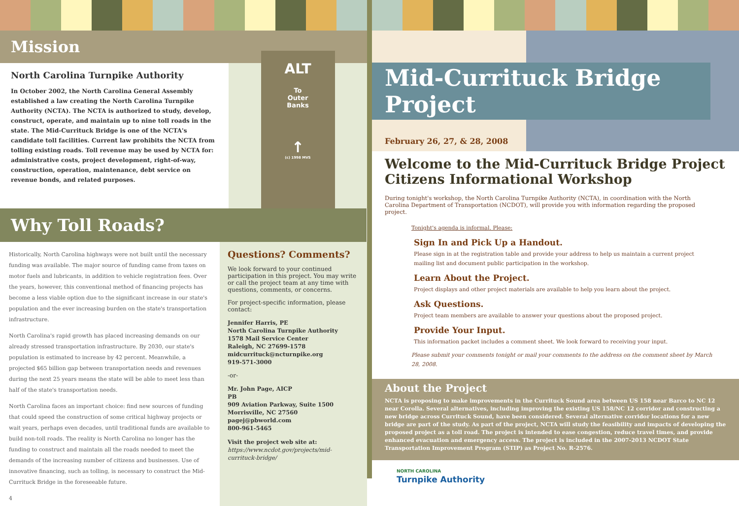Mission
North Carolina Turnpike Authority
In October 2002, the North Carolina General Assembly established a law creating the North Carolina Turnpike Authority (NCTA). The NCTA is authorized to study, develop, construct, operate, and maintain up to nine toll roads in the state. The Mid-Currituck Bridge is one of the NCTA's candidate toll facilities. Current law prohibits the NCTA from tolling existing roads. Toll revenue may be used by NCTA for: administrative costs, project development, right-of-way, construction, operation, maintenance, debt service on revenue bonds, and related purposes.
ALT
To
Outer
Banks
↑
(c) 1998 MVS
Why Toll Roads?
Historically, North Carolina highways were not built until the necessary funding was available. The major source of funding came from taxes on motor fuels and lubricants, in addition to vehicle registration fees. Over the years, however, this conventional method of financing projects has become a less viable option due to the significant increase in our state's population and the ever increasing burden on the state's transportation infrastructure.
North Carolina's rapid growth has placed increasing demands on our already stressed transportation infrastructure. By 2030, our state's population is estimated to increase by 42 percent. Meanwhile, a projected $65 billion gap between transportation needs and revenues during the next 25 years means the state will be able to meet less than half of the state's transportation needs.
North Carolina faces an important choice: find new sources of funding that could speed the construction of some critical highway projects or wait years, perhaps even decades, until traditional funds are available to build non-toll roads. The reality is North Carolina no longer has the funding to construct and maintain all the roads needed to meet the demands of the increasing number of citizens and businesses. Use of innovative financing, such as tolling, is necessary to construct the Mid-Currituck Bridge in the foreseeable future.
4
Questions? Comments?
We look forward to your continued participation in this project. You may write or call the project team at any time with questions, comments, or concerns.
For project-specific information, please contact:
Jennifer Harris, PE
North Carolina Turnpike Authority
1578 Mail Service Center
Raleigh, NC 27699-1578
midcurrituck@ncturnpike.org
919-571-3000
-or-
Mr. John Page, AICP
PB
909 Aviation Parkway, Suite 1500
Morrisville, NC 27560
pagej@pbworld.com
800-961-5465
Visit the project web site at:
https://www.ncdot.gov/projects/mid-currituck-bridge/
Mid-Currituck Bridge Project
February 26, 27, & 28, 2008
Welcome to the Mid-Currituck Bridge Project
Citizens Informational Workshop
During tonight's workshop, the North Carolina Turnpike Authority (NCTA), in coordination with the North Carolina Department of Transportation (NCDOT), will provide you with information regarding the proposed project.
Tonight's agenda is informal. Please:
Sign In and Pick Up a Handout.
Please sign in at the registration table and provide your address to help us maintain a current project mailing list and document public participation in the workshop.
Learn About the Project.
Project displays and other project materials are available to help you learn about the project.
Ask Questions.
Project team members are available to answer your questions about the proposed project.
Provide Your Input.
This information packet includes a comment sheet. We look forward to receiving your input.
Please submit your comments tonight or mail your comments to the address on the comment sheet by March 28, 2008.
About the Project
NCTA is proposing to make improvements in the Currituck Sound area between US 158 near Barco to NC 12 near Corolla. Several alternatives, including improving the existing US 158/NC 12 corridor and constructing a new bridge across Currituck Sound, have been considered. Several alternative corridor locations for a new bridge are part of the study. As part of the project, NCTA will study the feasibility and impacts of developing the proposed project as a toll road. The project is intended to ease congestion, reduce travel times, and provide enhanced evacuation and emergency access. The project is included in the 2007-2013 NCDOT State Transportation Improvement Program (STIP) as Project No. R-2576.
NORTH CAROLINA
Turnpike Authority